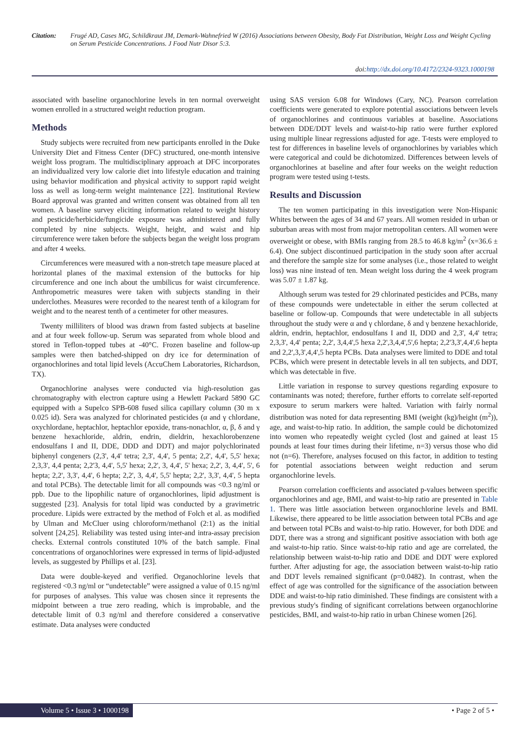Citation: Frugé AD, Cases MG, Schildkraut JM, Demark-Wahnefried W (2016) Associations between Obesity, Body Fat Distribution, Weight Loss and Weight Cycling on Serum Pesticide Concentrations. J Food Nutr Disor 5:3.
doi:http://dx.doi.org/10.4172/2324-9323.1000198
associated with baseline organochlorine levels in ten normal overweight women enrolled in a structured weight reduction program.
Methods
Study subjects were recruited from new participants enrolled in the Duke University Diet and Fitness Center (DFC) structured, one-month intensive weight loss program. The multidisciplinary approach at DFC incorporates an individualized very low calorie diet into lifestyle education and training using behavior modification and physical activity to support rapid weight loss as well as long-term weight maintenance [22]. Institutional Review Board approval was granted and written consent was obtained from all ten women. A baseline survey eliciting information related to weight history and pesticide/herbicide/fungicide exposure was administered and fully completed by nine subjects. Weight, height, and waist and hip circumference were taken before the subjects began the weight loss program and after 4 weeks.
Circumferences were measured with a non-stretch tape measure placed at horizontal planes of the maximal extension of the buttocks for hip circumference and one inch about the umbilicus for waist circumference. Anthropometric measures were taken with subjects standing in their underclothes. Measures were recorded to the nearest tenth of a kilogram for weight and to the nearest tenth of a centimeter for other measures.
Twenty milliliters of blood was drawn from fasted subjects at baseline and at four week follow-up. Serum was separated from whole blood and stored in Teflon-topped tubes at -40°C. Frozen baseline and follow-up samples were then batched-shipped on dry ice for determination of organochlorines and total lipid levels (AccuChem Laboratories, Richardson, TX).
Organochlorine analyses were conducted via high-resolution gas chromatography with electron capture using a Hewlett Packard 5890 GC equipped with a Supelco SPB-608 fused silica capillary column (30 m x 0.025 id). Sera was analyzed for chlorinated pesticides (α and γ chlordane, oxychlordane, heptachlor, heptachlor epoxide, trans-nonachlor, α, β, δ and γ benzene hexachloride, aldrin, endrin, dieldrin, hexachlorobenzene endosulfans I and II, DDE, DDD and DDT) and major polychlorinated biphenyl congeners (2,3', 4,4' tetra; 2,3', 4,4', 5 penta; 2,2', 4,4', 5,5' hexa; 2,3,3', 4,4 penta; 2,2'3, 4,4', 5,5' hexa; 2,2', 3, 4,4', 5' hexa; 2,2', 3, 4,4', 5', 6 hepta; 2,2', 3,3', 4,4', 6 hepta; 2,2', 3, 4,4', 5,5' hepta; 2,2', 3,3', 4,4', 5 hepta and total PCBs). The detectable limit for all compounds was <0.3 ng/ml or ppb. Due to the lipophilic nature of organochlorines, lipid adjustment is suggested [23]. Analysis for total lipid was conducted by a gravimetric procedure. Lipids were extracted by the method of Folch et al. as modified by Ulman and McCluer using chloroform/methanol (2:1) as the initial solvent [24,25]. Reliability was tested using inter-and intra-assay precision checks. External controls constituted 10% of the batch sample. Final concentrations of organochlorines were expressed in terms of lipid-adjusted levels, as suggested by Phillips et al. [23].
Data were double-keyed and verified. Organochlorine levels that registered <0.3 ng/ml or “undetectable” were assigned a value of 0.15 ng/ml for purposes of analyses. This value was chosen since it represents the midpoint between a true zero reading, which is improbable, and the detectable limit of 0.3 ng/ml and therefore considered a conservative estimate. Data analyses were conducted
using SAS version 6.08 for Windows (Cary, NC). Pearson correlation coefficients were generated to explore potential associations between levels of organochlorines and continuous variables at baseline. Associations between DDE/DDT levels and waist-to-hip ratio were further explored using multiple linear regressions adjusted for age. T-tests were employed to test for differences in baseline levels of organochlorines by variables which were categorical and could be dichotomized. Differences between levels of organochlorines at baseline and after four weeks on the weight reduction program were tested using t-tests.
Results and Discussion
The ten women participating in this investigation were Non-Hispanic Whites between the ages of 34 and 67 years. All women resided in urban or suburban areas with most from major metropolitan centers. All women were overweight or obese, with BMIs ranging from 28.5 to 46.8 kg/m<sup>2</sup> (x=36.6 ± 6.4). One subject discontinued participation in the study soon after accrual and therefore the sample size for some analyses (i.e., those related to weight loss) was nine instead of ten. Mean weight loss during the 4 week program was 5.07 ± 1.87 kg.
Although serum was tested for 29 chlorinated pesticides and PCBs, many of these compounds were undetectable in either the serum collected at baseline or follow-up. Compounds that were undetectable in all subjects throughout the study were α and γ chlordane, δ and γ benzene hexachloride, aldrin, endrin, heptachlor, endosulfans I and II, DDD and 2,3', 4,4' tetra; 2,3,3', 4,4' penta; 2,2', 3,4,4',5 hexa 2,2',3,4,4',5',6 hepta; 2,2'3,3',4,4',6 hepta and 2,2',3,3',4,4',5 hepta PCBs. Data analyses were limited to DDE and total PCBs, which were present in detectable levels in all ten subjects, and DDT, which was detectable in five.
Little variation in response to survey questions regarding exposure to contaminants was noted; therefore, further efforts to correlate self-reported exposure to serum markers were halted. Variation with fairly normal distribution was noted for data representing BMI (weight (kg)/height (m<sup>2</sup>)), age, and waist-to-hip ratio. In addition, the sample could be dichotomized into women who repeatedly weight cycled (lost and gained at least 15 pounds at least four times during their lifetime, n=3) versus those who did not (n=6). Therefore, analyses focused on this factor, in addition to testing for potential associations between weight reduction and serum organochlorine levels.
Pearson correlation coefficients and associated p-values between specific organochlorines and age, BMI, and waist-to-hip ratio are presented in Table 1. There was little association between organochlorine levels and BMI. Likewise, there appeared to be little association between total PCBs and age and between total PCBs and waist-to-hip ratio. However, for both DDE and DDT, there was a strong and significant positive association with both age and waist-to-hip ratio. Since waist-to-hip ratio and age are correlated, the relationship between waist-to-hip ratio and DDE and DDT were explored further. After adjusting for age, the association between waist-to-hip ratio and DDT levels remained significant (p=0.0482). In contrast, when the effect of age was controlled for the significance of the association between DDE and waist-to-hip ratio diminished. These findings are consistent with a previous study's finding of significant correlations between organochlorine pesticides, BMI, and waist-to-hip ratio in urban Chinese women [26].
Volume 5 • Issue 3 • 1000198 • Page 2 of 5 •